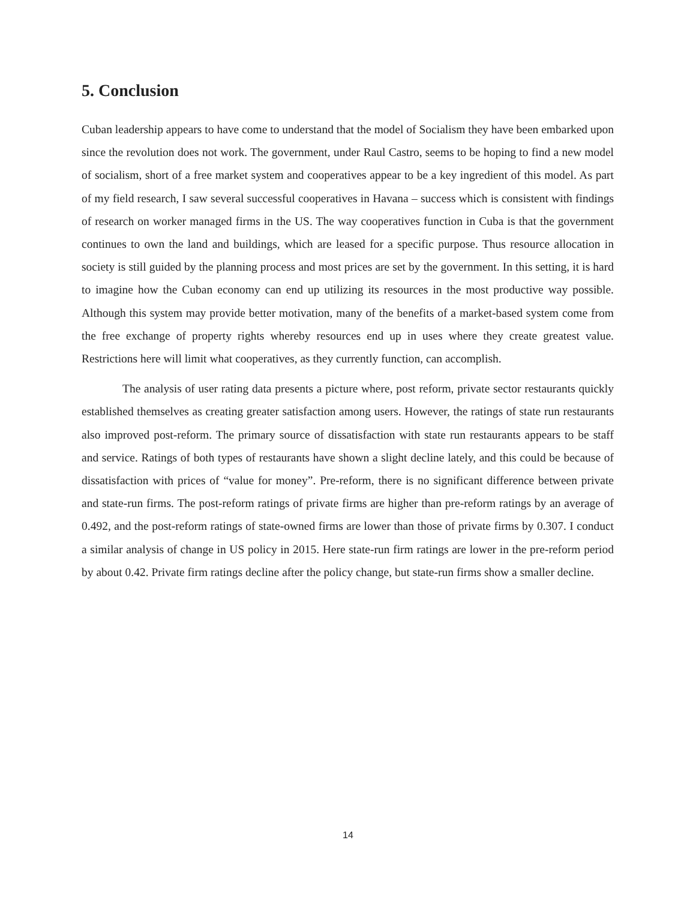5. Conclusion
Cuban leadership appears to have come to understand that the model of Socialism they have been embarked upon since the revolution does not work. The government, under Raul Castro, seems to be hoping to find a new model of socialism, short of a free market system and cooperatives appear to be a key ingredient of this model. As part of my field research, I saw several successful cooperatives in Havana – success which is consistent with findings of research on worker managed firms in the US. The way cooperatives function in Cuba is that the government continues to own the land and buildings, which are leased for a specific purpose. Thus resource allocation in society is still guided by the planning process and most prices are set by the government. In this setting, it is hard to imagine how the Cuban economy can end up utilizing its resources in the most productive way possible. Although this system may provide better motivation, many of the benefits of a market-based system come from the free exchange of property rights whereby resources end up in uses where they create greatest value. Restrictions here will limit what cooperatives, as they currently function, can accomplish.
The analysis of user rating data presents a picture where, post reform, private sector restaurants quickly established themselves as creating greater satisfaction among users. However, the ratings of state run restaurants also improved post-reform. The primary source of dissatisfaction with state run restaurants appears to be staff and service. Ratings of both types of restaurants have shown a slight decline lately, and this could be because of dissatisfaction with prices of “value for money”. Pre-reform, there is no significant difference between private and state-run firms. The post-reform ratings of private firms are higher than pre-reform ratings by an average of 0.492, and the post-reform ratings of state-owned firms are lower than those of private firms by 0.307. I conduct a similar analysis of change in US policy in 2015. Here state-run firm ratings are lower in the pre-reform period by about 0.42. Private firm ratings decline after the policy change, but state-run firms show a smaller decline.
14